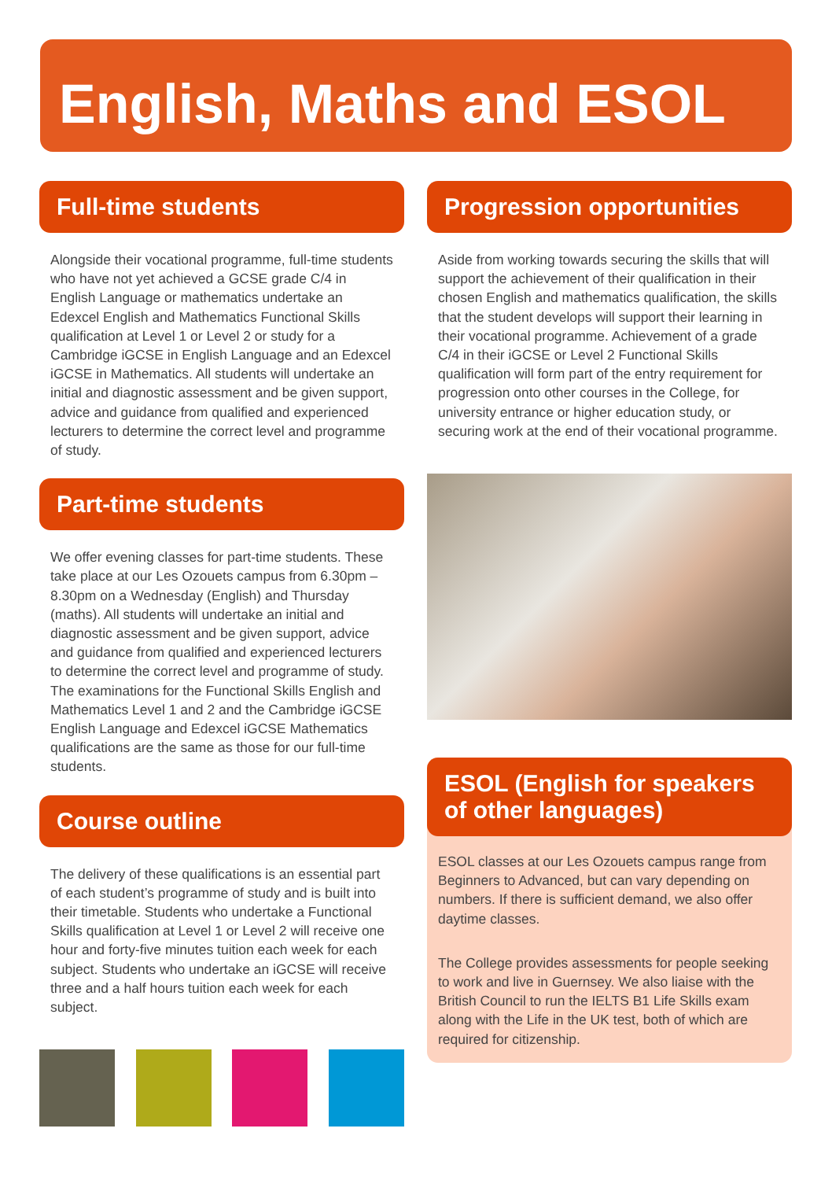English, Maths and ESOL
Full-time students
Alongside their vocational programme, full-time students who have not yet achieved a GCSE grade C/4 in English Language or mathematics undertake an Edexcel English and Mathematics Functional Skills qualification at Level 1 or Level 2 or study for a Cambridge iGCSE in English Language and an Edexcel iGCSE in Mathematics. All students will undertake an initial and diagnostic assessment and be given support, advice and guidance from qualified and experienced lecturers to determine the correct level and programme of study.
Part-time students
We offer evening classes for part-time students. These take place at our Les Ozouets campus from 6.30pm – 8.30pm on a Wednesday (English) and Thursday (maths). All students will undertake an initial and diagnostic assessment and be given support, advice and guidance from qualified and experienced lecturers to determine the correct level and programme of study. The examinations for the Functional Skills English and Mathematics Level 1 and 2 and the Cambridge iGCSE English Language and Edexcel iGCSE Mathematics qualifications are the same as those for our full-time students.
Course outline
The delivery of these qualifications is an essential part of each student’s programme of study and is built into their timetable. Students who undertake a Functional Skills qualification at Level 1 or Level 2 will receive one hour and forty-five minutes tuition each week for each subject. Students who undertake an iGCSE will receive three and a half hours tuition each week for each subject.
Progression opportunities
Aside from working towards securing the skills that will support the achievement of their qualification in their chosen English and mathematics qualification, the skills that the student develops will support their learning in their vocational programme. Achievement of a grade C/4 in their iGCSE or Level 2 Functional Skills qualification will form part of the entry requirement for progression onto other courses in the College, for university entrance or higher education study, or securing work at the end of their vocational programme.
ESOL (English for speakers of other languages)
ESOL classes at our Les Ozouets campus range from Beginners to Advanced, but can vary depending on numbers. If there is sufficient demand, we also offer daytime classes.
The College provides assessments for people seeking to work and live in Guernsey. We also liaise with the British Council to run the IELTS B1 Life Skills exam along with the Life in the UK test, both of which are required for citizenship.